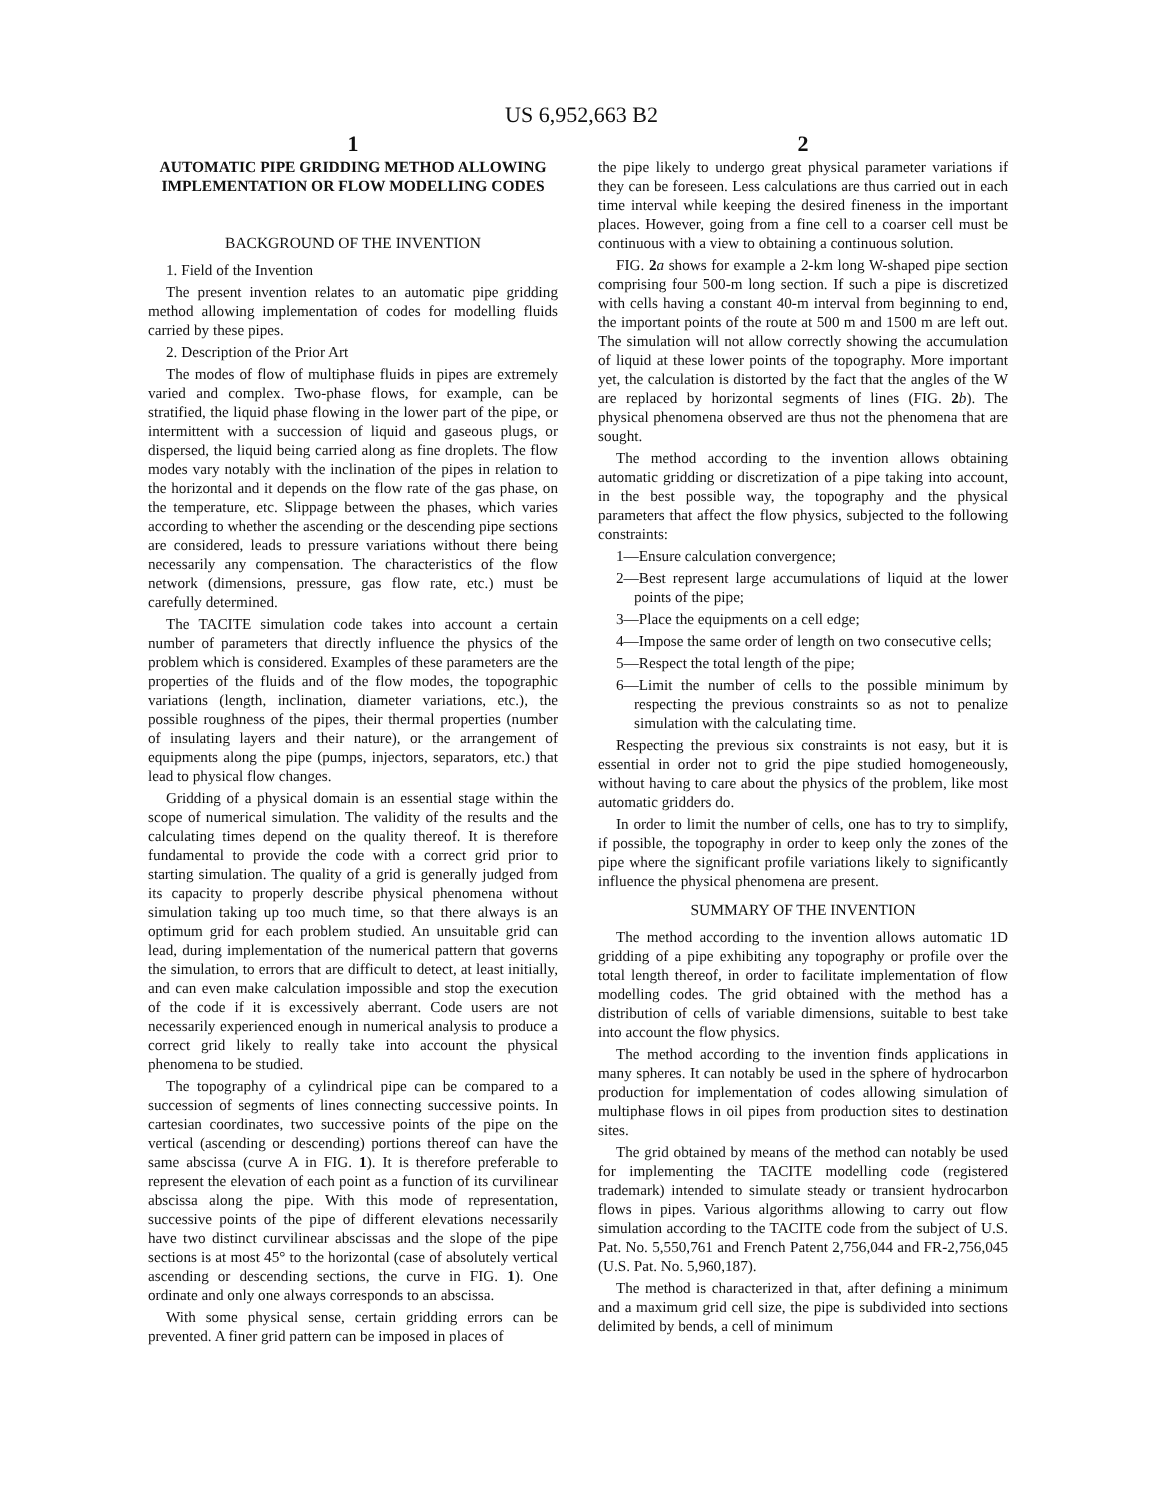US 6,952,663 B2
1
AUTOMATIC PIPE GRIDDING METHOD ALLOWING IMPLEMENTATION OR FLOW MODELLING CODES
BACKGROUND OF THE INVENTION
1. Field of the Invention
The present invention relates to an automatic pipe gridding method allowing implementation of codes for modelling fluids carried by these pipes.
2. Description of the Prior Art
The modes of flow of multiphase fluids in pipes are extremely varied and complex. Two-phase flows, for example, can be stratified, the liquid phase flowing in the lower part of the pipe, or intermittent with a succession of liquid and gaseous plugs, or dispersed, the liquid being carried along as fine droplets. The flow modes vary notably with the inclination of the pipes in relation to the horizontal and it depends on the flow rate of the gas phase, on the temperature, etc. Slippage between the phases, which varies according to whether the ascending or the descending pipe sections are considered, leads to pressure variations without there being necessarily any compensation. The characteristics of the flow network (dimensions, pressure, gas flow rate, etc.) must be carefully determined.
The TACITE simulation code takes into account a certain number of parameters that directly influence the physics of the problem which is considered. Examples of these parameters are the properties of the fluids and of the flow modes, the topographic variations (length, inclination, diameter variations, etc.), the possible roughness of the pipes, their thermal properties (number of insulating layers and their nature), or the arrangement of equipments along the pipe (pumps, injectors, separators, etc.) that lead to physical flow changes.
Gridding of a physical domain is an essential stage within the scope of numerical simulation. The validity of the results and the calculating times depend on the quality thereof. It is therefore fundamental to provide the code with a correct grid prior to starting simulation. The quality of a grid is generally judged from its capacity to properly describe physical phenomena without simulation taking up too much time, so that there always is an optimum grid for each problem studied. An unsuitable grid can lead, during implementation of the numerical pattern that governs the simulation, to errors that are difficult to detect, at least initially, and can even make calculation impossible and stop the execution of the code if it is excessively aberrant. Code users are not necessarily experienced enough in numerical analysis to produce a correct grid likely to really take into account the physical phenomena to be studied.
The topography of a cylindrical pipe can be compared to a succession of segments of lines connecting successive points. In cartesian coordinates, two successive points of the pipe on the vertical (ascending or descending) portions thereof can have the same abscissa (curve A in FIG. 1). It is therefore preferable to represent the elevation of each point as a function of its curvilinear abscissa along the pipe. With this mode of representation, successive points of the pipe of different elevations necessarily have two distinct curvilinear abscissas and the slope of the pipe sections is at most 45° to the horizontal (case of absolutely vertical ascending or descending sections, the curve in FIG. 1). One ordinate and only one always corresponds to an abscissa.
With some physical sense, certain gridding errors can be prevented. A finer grid pattern can be imposed in places of
2
the pipe likely to undergo great physical parameter variations if they can be foreseen. Less calculations are thus carried out in each time interval while keeping the desired fineness in the important places. However, going from a fine cell to a coarser cell must be continuous with a view to obtaining a continuous solution.
FIG. 2 a shows for example a 2-km long W-shaped pipe section comprising four 500-m long section. If such a pipe is discretized with cells having a constant 40-m interval from beginning to end, the important points of the route at 500 m and 1500 m are left out. The simulation will not allow correctly showing the accumulation of liquid at these lower points of the topography. More important yet, the calculation is distorted by the fact that the angles of the W are replaced by horizontal segments of lines (FIG. 2 b). The physical phenomena observed are thus not the phenomena that are sought.
The method according to the invention allows obtaining automatic gridding or discretization of a pipe taking into account, in the best possible way, the topography and the physical parameters that affect the flow physics, subjected to the following constraints:
1—Ensure calculation convergence;
2—Best represent large accumulations of liquid at the lower points of the pipe;
3—Place the equipments on a cell edge;
4—Impose the same order of length on two consecutive cells;
5—Respect the total length of the pipe;
6—Limit the number of cells to the possible minimum by respecting the previous constraints so as not to penalize simulation with the calculating time.
Respecting the previous six constraints is not easy, but it is essential in order not to grid the pipe studied homogeneously, without having to care about the physics of the problem, like most automatic gridders do.
In order to limit the number of cells, one has to try to simplify, if possible, the topography in order to keep only the zones of the pipe where the significant profile variations likely to significantly influence the physical phenomena are present.
SUMMARY OF THE INVENTION
The method according to the invention allows automatic 1D gridding of a pipe exhibiting any topography or profile over the total length thereof, in order to facilitate implementation of flow modelling codes. The grid obtained with the method has a distribution of cells of variable dimensions, suitable to best take into account the flow physics.
The method according to the invention finds applications in many spheres. It can notably be used in the sphere of hydrocarbon production for implementation of codes allowing simulation of multiphase flows in oil pipes from production sites to destination sites.
The grid obtained by means of the method can notably be used for implementing the TACITE modelling code (registered trademark) intended to simulate steady or transient hydrocarbon flows in pipes. Various algorithms allowing to carry out flow simulation according to the TACITE code from the subject of U.S. Pat. No. 5,550,761 and French Patent 2,756,044 and FR-2,756,045 (U.S. Pat. No. 5,960,187).
The method is characterized in that, after defining a minimum and a maximum grid cell size, the pipe is subdivided into sections delimited by bends, a cell of minimum